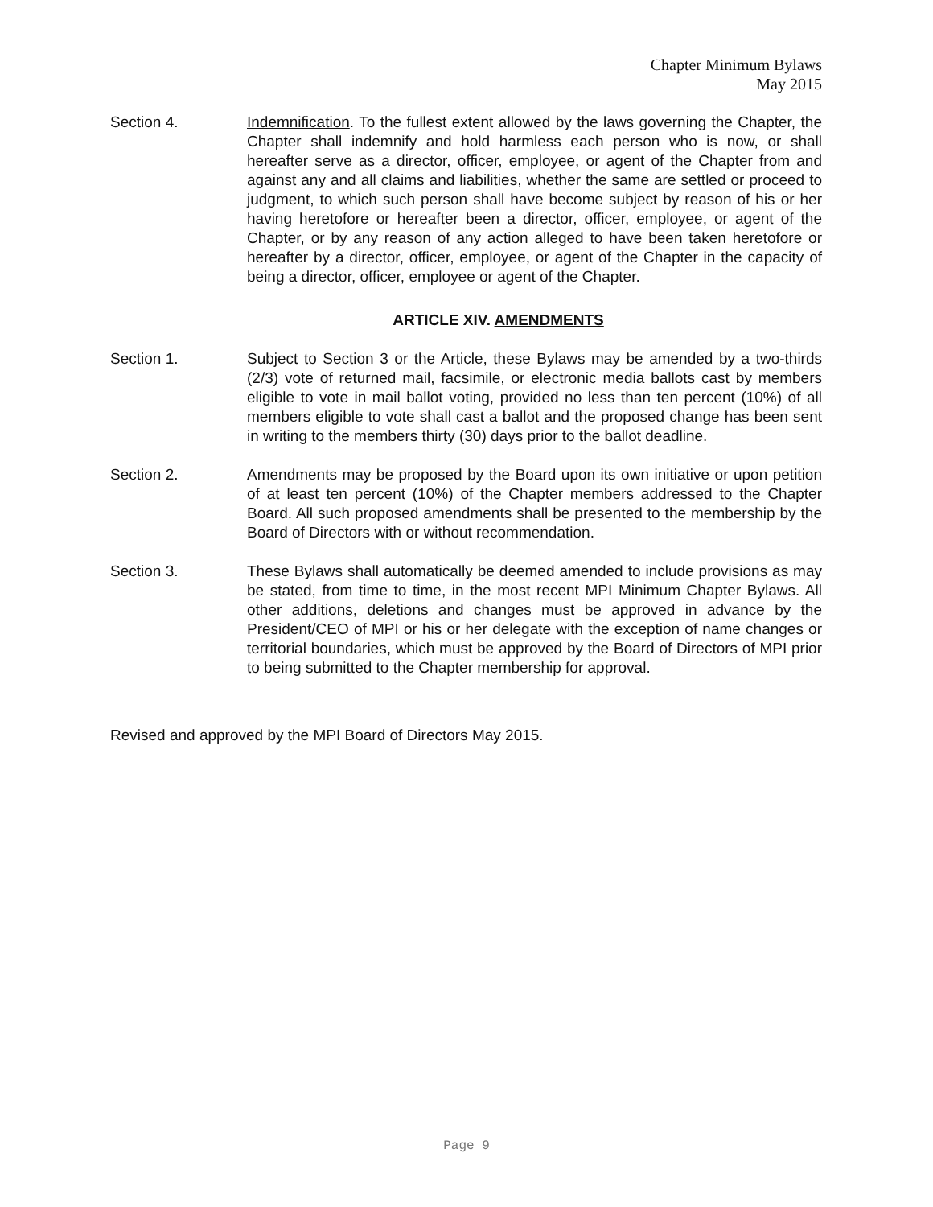Chapter Minimum Bylaws
May 2015
Section 4. Indemnification. To the fullest extent allowed by the laws governing the Chapter, the Chapter shall indemnify and hold harmless each person who is now, or shall hereafter serve as a director, officer, employee, or agent of the Chapter from and against any and all claims and liabilities, whether the same are settled or proceed to judgment, to which such person shall have become subject by reason of his or her having heretofore or hereafter been a director, officer, employee, or agent of the Chapter, or by any reason of any action alleged to have been taken heretofore or hereafter by a director, officer, employee, or agent of the Chapter in the capacity of being a director, officer, employee or agent of the Chapter.
ARTICLE XIV. AMENDMENTS
Section 1. Subject to Section 3 or the Article, these Bylaws may be amended by a two-thirds (2/3) vote of returned mail, facsimile, or electronic media ballots cast by members eligible to vote in mail ballot voting, provided no less than ten percent (10%) of all members eligible to vote shall cast a ballot and the proposed change has been sent in writing to the members thirty (30) days prior to the ballot deadline.
Section 2. Amendments may be proposed by the Board upon its own initiative or upon petition of at least ten percent (10%) of the Chapter members addressed to the Chapter Board. All such proposed amendments shall be presented to the membership by the Board of Directors with or without recommendation.
Section 3. These Bylaws shall automatically be deemed amended to include provisions as may be stated, from time to time, in the most recent MPI Minimum Chapter Bylaws. All other additions, deletions and changes must be approved in advance by the President/CEO of MPI or his or her delegate with the exception of name changes or territorial boundaries, which must be approved by the Board of Directors of MPI prior to being submitted to the Chapter membership for approval.
Revised and approved by the MPI Board of Directors May 2015.
Page 9